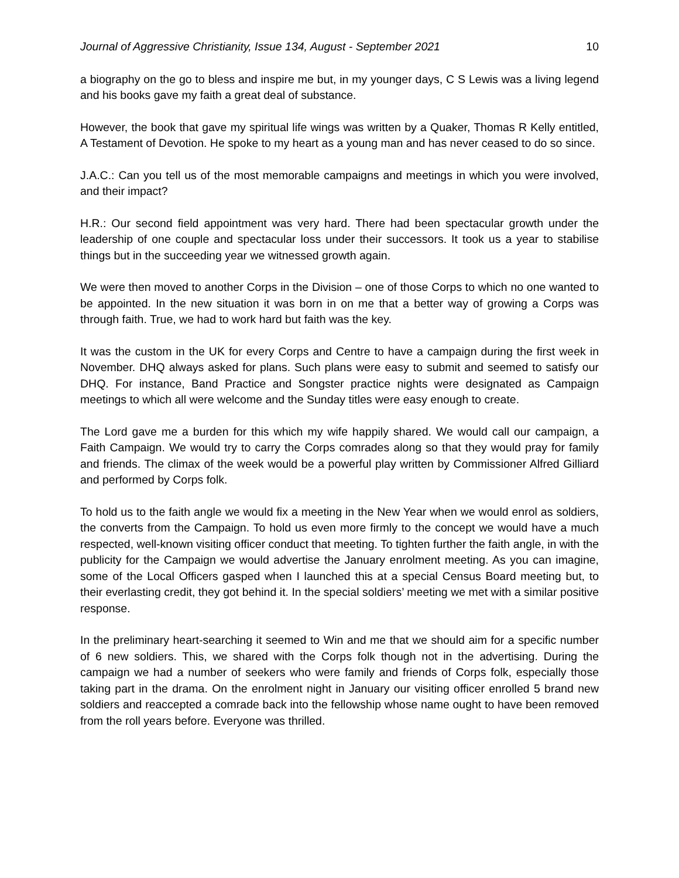Journal of Aggressive Christianity, Issue 134, August - September 2021 10
a biography on the go to bless and inspire me but, in my younger days, C S Lewis was a living legend and his books gave my faith a great deal of substance.
However, the book that gave my spiritual life wings was written by a Quaker, Thomas R Kelly entitled, A Testament of Devotion. He spoke to my heart as a young man and has never ceased to do so since.
J.A.C.: Can you tell us of the most memorable campaigns and meetings in which you were involved, and their impact?
H.R.: Our second field appointment was very hard. There had been spectacular growth under the leadership of one couple and spectacular loss under their successors. It took us a year to stabilise things but in the succeeding year we witnessed growth again.
We were then moved to another Corps in the Division – one of those Corps to which no one wanted to be appointed. In the new situation it was born in on me that a better way of growing a Corps was through faith. True, we had to work hard but faith was the key.
It was the custom in the UK for every Corps and Centre to have a campaign during the first week in November. DHQ always asked for plans. Such plans were easy to submit and seemed to satisfy our DHQ. For instance, Band Practice and Songster practice nights were designated as Campaign meetings to which all were welcome and the Sunday titles were easy enough to create.
The Lord gave me a burden for this which my wife happily shared. We would call our campaign, a Faith Campaign. We would try to carry the Corps comrades along so that they would pray for family and friends. The climax of the week would be a powerful play written by Commissioner Alfred Gilliard and performed by Corps folk.
To hold us to the faith angle we would fix a meeting in the New Year when we would enrol as soldiers, the converts from the Campaign. To hold us even more firmly to the concept we would have a much respected, well-known visiting officer conduct that meeting. To tighten further the faith angle, in with the publicity for the Campaign we would advertise the January enrolment meeting. As you can imagine, some of the Local Officers gasped when I launched this at a special Census Board meeting but, to their everlasting credit, they got behind it. In the special soldiers’ meeting we met with a similar positive response.
In the preliminary heart-searching it seemed to Win and me that we should aim for a specific number of 6 new soldiers. This, we shared with the Corps folk though not in the advertising. During the campaign we had a number of seekers who were family and friends of Corps folk, especially those taking part in the drama. On the enrolment night in January our visiting officer enrolled 5 brand new soldiers and reaccepted a comrade back into the fellowship whose name ought to have been removed from the roll years before. Everyone was thrilled.